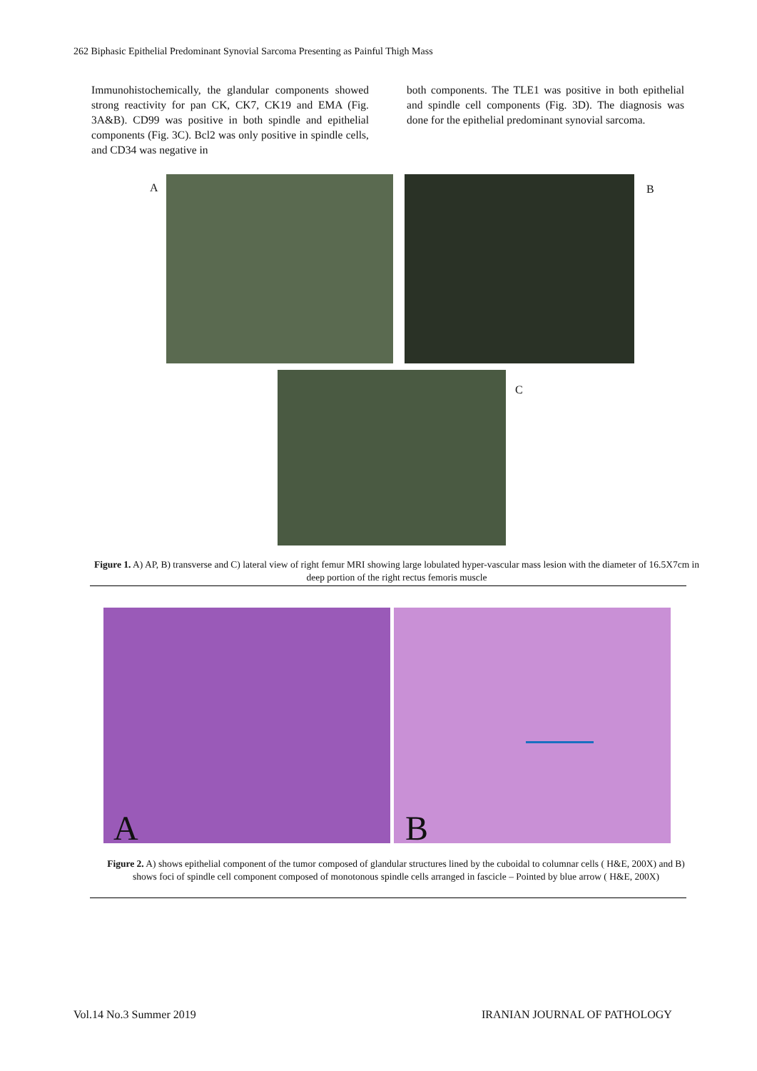262 Biphasic Epithelial Predominant Synovial Sarcoma Presenting as Painful Thigh Mass
Immunohistochemically, the glandular components showed strong reactivity for pan CK, CK7, CK19 and EMA (Fig. 3A&B). CD99 was positive in both spindle and epithelial components (Fig. 3C). Bcl2 was only positive in spindle cells, and CD34 was negative in
both components. The TLE1 was positive in both epithelial and spindle cell components (Fig. 3D). The diagnosis was done for the epithelial predominant synovial sarcoma.
A B
C
Figure 1. A) AP, B) transverse and C) lateral view of right femur MRI showing large lobulated hyper-vascular mass lesion with the diameter of 16.5X7cm in deep portion of the right rectus femoris muscle
A B
Figure 2. A) shows epithelial component of the tumor composed of glandular structures lined by the cuboidal to columnar cells ( H&E, 200X) and B) shows foci of spindle cell component composed of monotonous spindle cells arranged in fascicle – Pointed by blue arrow ( H&E, 200X)
Vol.14 No.3 Summer 2019 IRANIAN JOURNAL OF PATHOLOGY